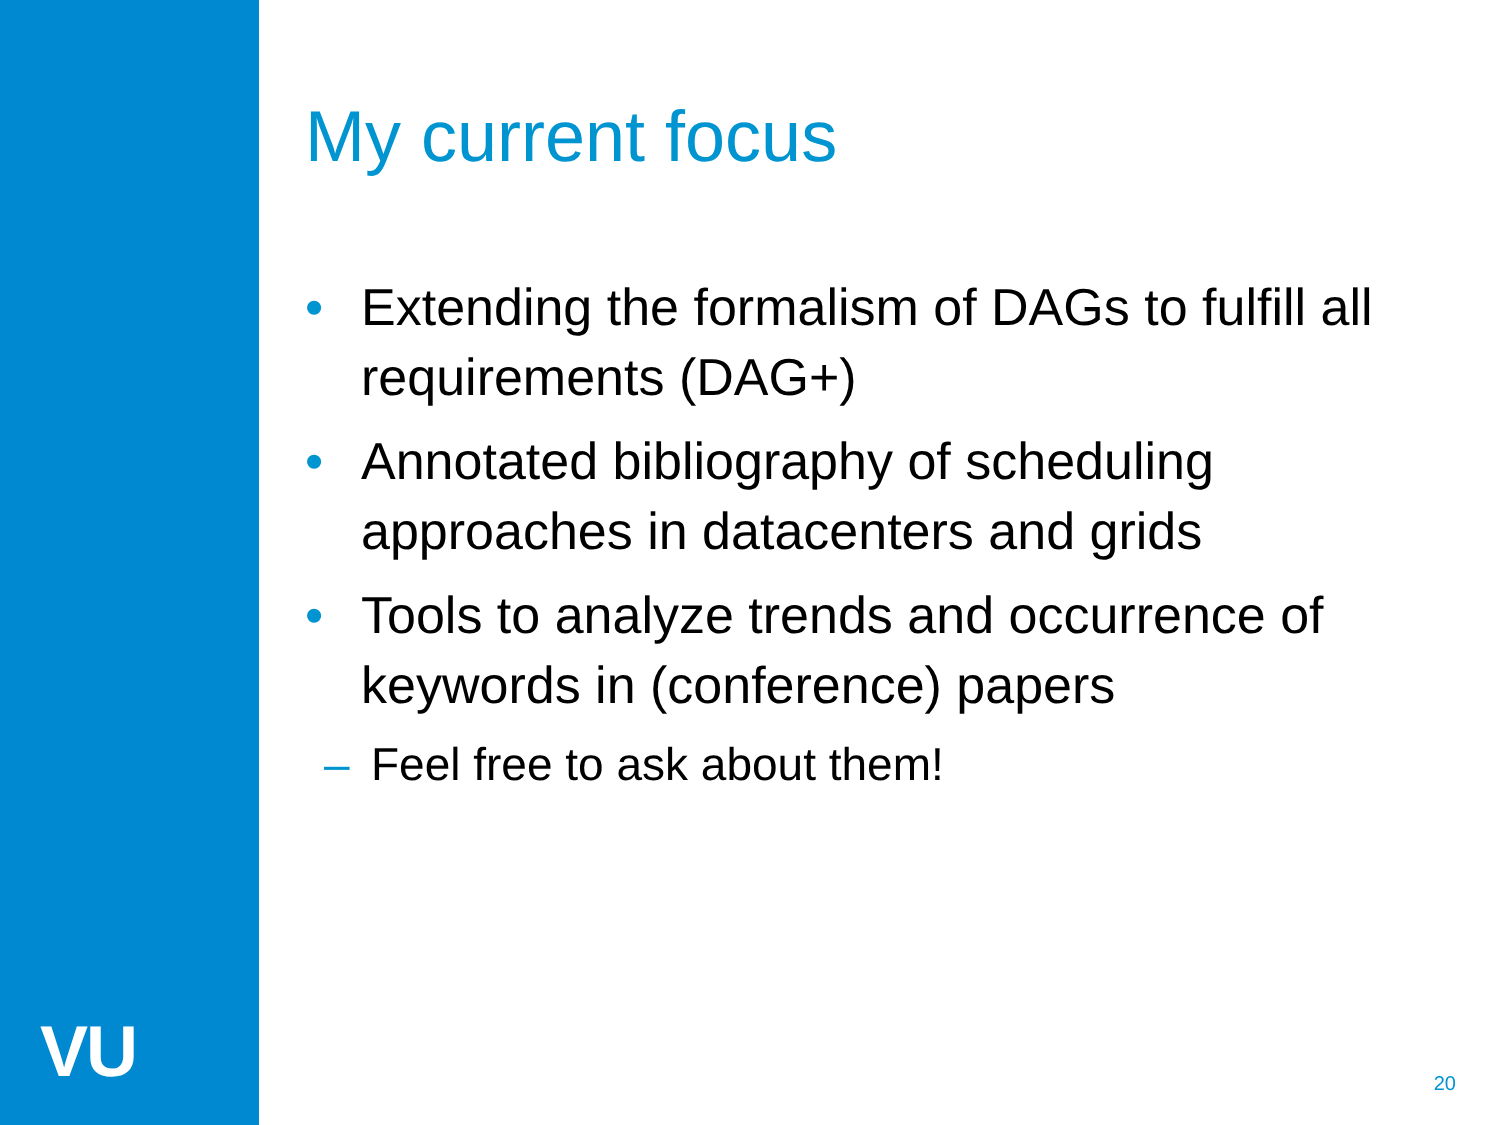VU
My current focus
• Extending the formalism of DAGs to fulfill all requirements (DAG+)
• Annotated bibliography of scheduling approaches in datacenters and grids
• Tools to analyze trends and occurrence of keywords in (conference) papers
– Feel free to ask about them!
20